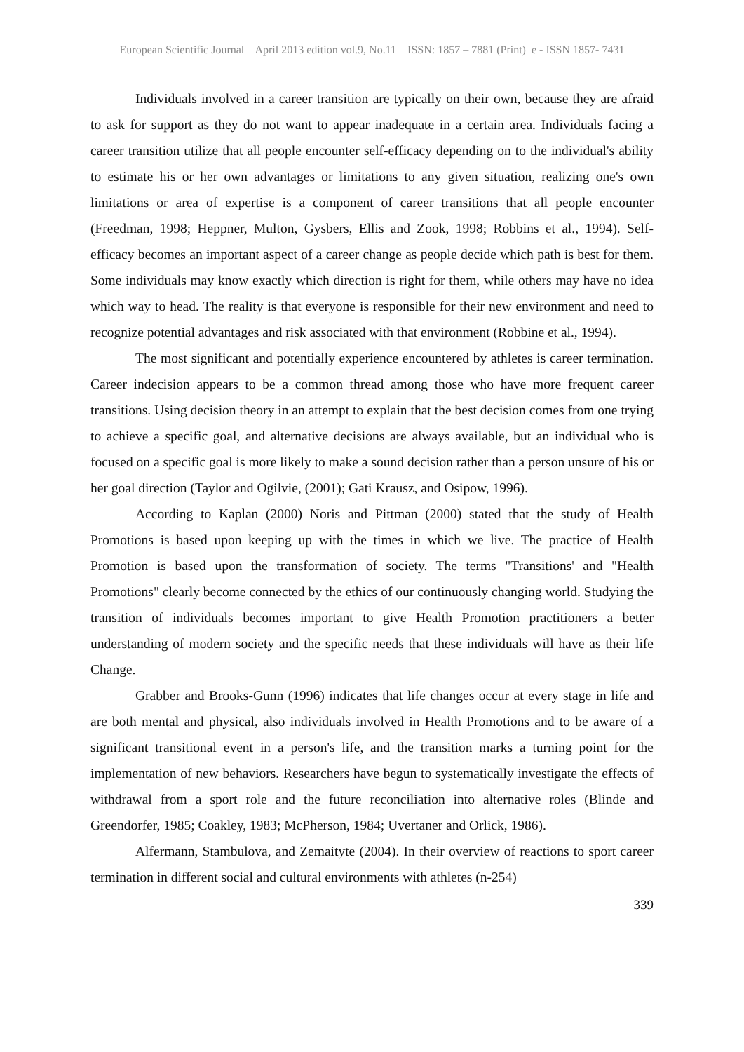European Scientific Journal April 2013 edition vol.9, No.11 ISSN: 1857 – 7881 (Print) e - ISSN 1857- 7431
Individuals involved in a career transition are typically on their own, because they are afraid to ask for support as they do not want to appear inadequate in a certain area. Individuals facing a career transition utilize that all people encounter self-efficacy depending on to the individual's ability to estimate his or her own advantages or limitations to any given situation, realizing one's own limitations or area of expertise is a component of career transitions that all people encounter (Freedman, 1998; Heppner, Multon, Gysbers, Ellis and Zook, 1998; Robbins et al., 1994). Self-efficacy becomes an important aspect of a career change as people decide which path is best for them. Some individuals may know exactly which direction is right for them, while others may have no idea which way to head. The reality is that everyone is responsible for their new environment and need to recognize potential advantages and risk associated with that environment (Robbine et al., 1994).
The most significant and potentially experience encountered by athletes is career termination. Career indecision appears to be a common thread among those who have more frequent career transitions. Using decision theory in an attempt to explain that the best decision comes from one trying to achieve a specific goal, and alternative decisions are always available, but an individual who is focused on a specific goal is more likely to make a sound decision rather than a person unsure of his or her goal direction (Taylor and Ogilvie, (2001); Gati Krausz, and Osipow, 1996).
According to Kaplan (2000) Noris and Pittman (2000) stated that the study of Health Promotions is based upon keeping up with the times in which we live. The practice of Health Promotion is based upon the transformation of society. The terms "Transitions' and "Health Promotions" clearly become connected by the ethics of our continuously changing world. Studying the transition of individuals becomes important to give Health Promotion practitioners a better understanding of modern society and the specific needs that these individuals will have as their life Change.
Grabber and Brooks-Gunn (1996) indicates that life changes occur at every stage in life and are both mental and physical, also individuals involved in Health Promotions and to be aware of a significant transitional event in a person's life, and the transition marks a turning point for the implementation of new behaviors. Researchers have begun to systematically investigate the effects of withdrawal from a sport role and the future reconciliation into alternative roles (Blinde and Greendorfer, 1985; Coakley, 1983; McPherson, 1984; Uvertaner and Orlick, 1986).
Alfermann, Stambulova, and Zemaityte (2004). In their overview of reactions to sport career termination in different social and cultural environments with athletes (n-254)
339